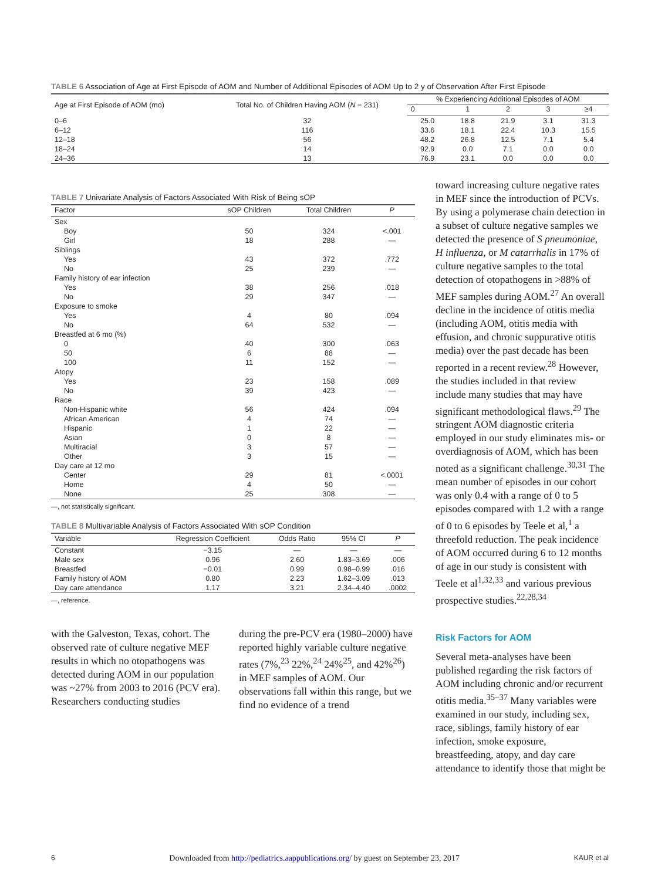TABLE 6 Association of Age at First Episode of AOM and Number of Additional Episodes of AOM Up to 2 y of Observation After First Episode
| Age at First Episode of AOM (mo) | Total No. of Children Having AOM ( N = 231) | % Experiencing Additional Episodes of AOM | | | | |
| --- | --- | --- | --- | --- | --- | --- |
| | | 0 | 1 | 2 | 3 | ≥4 |
| 0–6 | 32 | 25.0 | 18.8 | 21.9 | 3.1 | 31.3 |
| 6–12 | 116 | 33.6 | 18.1 | 22.4 | 10.3 | 15.5 |
| 12–18 | 56 | 48.2 | 26.8 | 12.5 | 7.1 | 5.4 |
| 18–24 | 14 | 92.9 | 0.0 | 7.1 | 0.0 | 0.0 |
| 24–36 | 13 | 76.9 | 23.1 | 0.0 | 0.0 | 0.0 |
TABLE 7 Univariate Analysis of Factors Associated With Risk of Being sOP
| Factor | sOP Children | Total Children | P |
| --- | --- | --- | --- |
| Sex | | | |
| Boy | 50 | 324 | <.001 |
| Girl | 18 | 288 | — |
| Siblings | | | |
| Yes | 43 | 372 | .772 |
| No | 25 | 239 | — |
| Family history of ear infection | | | |
| Yes | 38 | 256 | .018 |
| No | 29 | 347 | — |
| Exposure to smoke | | | |
| Yes | 4 | 80 | .094 |
| No | 64 | 532 | — |
| Breastfed at 6 mo (%) | | | |
| 0 | 40 | 300 | .063 |
| 50 | 6 | 88 | — |
| 100 | 11 | 152 | — |
| Atopy | | | |
| Yes | 23 | 158 | .089 |
| No | 39 | 423 | — |
| Race | | | |
| Non-Hispanic white | 56 | 424 | .094 |
| African American | 4 | 74 | — |
| Hispanic | 1 | 22 | — |
| Asian | 0 | 8 | — |
| Multiracial | 3 | 57 | — |
| Other | 3 | 15 | — |
| Day care at 12 mo | | | |
| Center | 29 | 81 | <.0001 |
| Home | 4 | 50 | — |
| None | 25 | 308 | — |
—, not statistically significant.
TABLE 8 Multivariable Analysis of Factors Associated With sOP Condition
| Variable | Regression Coefficient | Odds Ratio | 95% CI | P |
| --- | --- | --- | --- | --- |
| Constant | −3.15 | — | — | — |
| Male sex | 0.96 | 2.60 | 1.83–3.69 | .006 |
| Breastfed | −0.01 | 0.99 | 0.98–0.99 | .016 |
| Family history of AOM | 0.80 | 2.23 | 1.62–3.09 | .013 |
| Day care attendance | 1.17 | 3.21 | 2.34–4.40 | .0002 |
—, reference.
with the Galveston, Texas, cohort. The observed rate of culture negative MEF results in which no otopathogens was detected during AOM in our population was ~27% from 2003 to 2016 (PCV era). Researchers conducting studies
during the pre-PCV era (1980–2000) have reported highly variable culture negative rates (7%,<sup>23</sup> 22%,<sup>24</sup> 24%<sup>25</sup>, and 42%<sup>26</sup>) in MEF samples of AOM. Our observations fall within this range, but we find no evidence of a trend
toward increasing culture negative rates in MEF since the introduction of PCVs. By using a polymerase chain detection in a subset of culture negative samples we detected the presence of S pneumoniae, H influenza, or M catarrhalis in 17% of culture negative samples to the total detection of otopathogens in >88% of MEF samples during AOM.<sup>27</sup> An overall decline in the incidence of otitis media (including AOM, otitis media with effusion, and chronic suppurative otitis media) over the past decade has been reported in a recent review.<sup>28</sup> However, the studies included in that review include many studies that may have significant methodological flaws.<sup>29</sup> The stringent AOM diagnostic criteria employed in our study eliminates mis- or overdiagnosis of AOM, which has been noted as a significant challenge.<sup>30,31</sup> The mean number of episodes in our cohort was only 0.4 with a range of 0 to 5 episodes compared with 1.2 with a range of 0 to 6 episodes by Teele et al,<sup>1</sup> a threefold reduction. The peak incidence of AOM occurred during 6 to 12 months of age in our study is consistent with Teele et al<sup>1,32,33</sup> and various previous prospective studies.<sup>22,28,34</sup>
Risk Factors for AOM
Several meta-analyses have been published regarding the risk factors of AOM including chronic and/or recurrent otitis media.<sup>35–37</sup> Many variables were examined in our study, including sex, race, siblings, family history of ear infection, smoke exposure, breastfeeding, atopy, and day care attendance to identify those that might be
6 Downloaded from http://pediatrics.aappublications.org/ by guest on September 23, 2017 KAUR et al